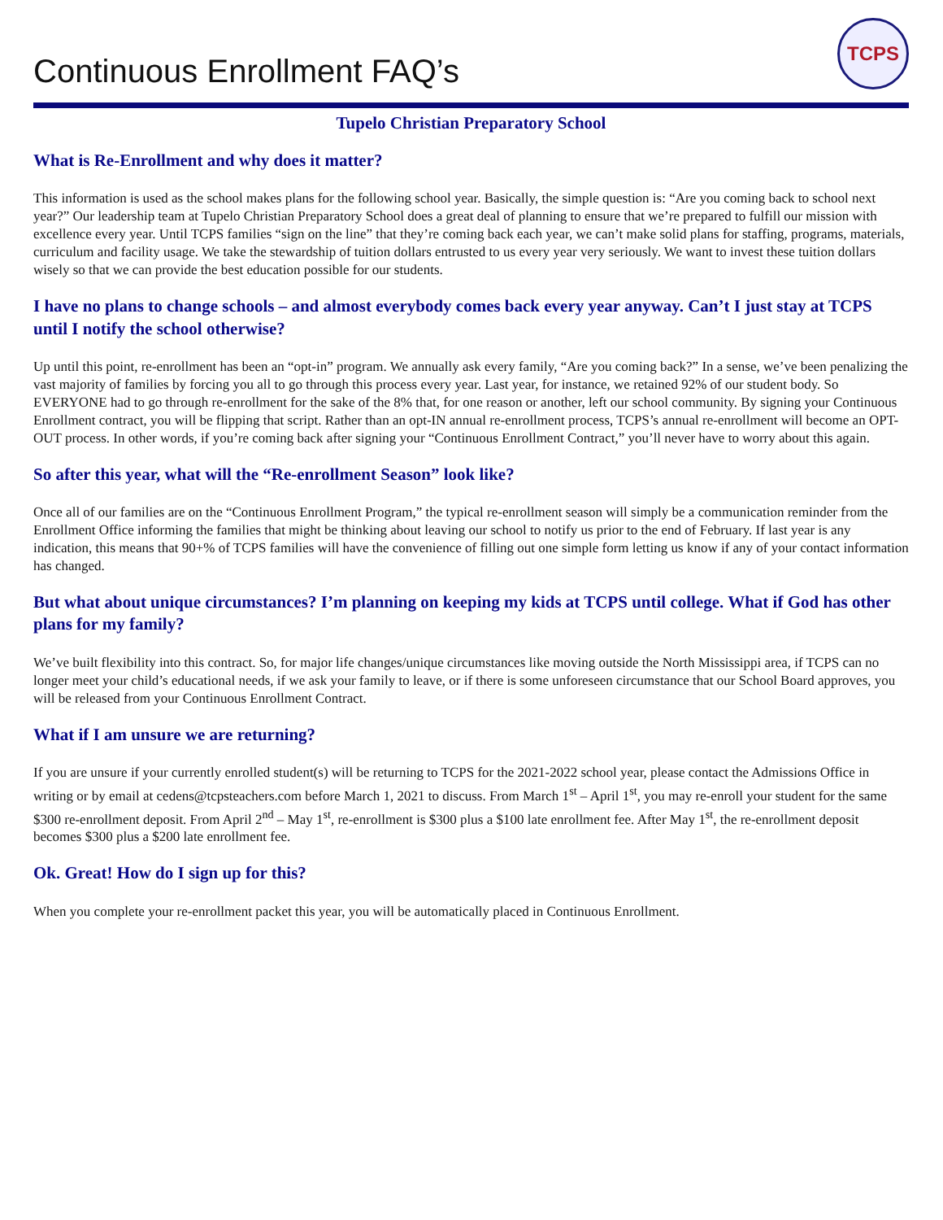Continuous Enrollment FAQ’s
TCPS
Tupelo Christian Preparatory School
What is Re-Enrollment and why does it matter?
This information is used as the school makes plans for the following school year. Basically, the simple question is: “Are you coming back to school next year?” Our leadership team at Tupelo Christian Preparatory School does a great deal of planning to ensure that we’re prepared to fulfill our mission with excellence every year. Until TCPS families “sign on the line” that they’re coming back each year, we can’t make solid plans for staffing, programs, materials, curriculum and facility usage. We take the stewardship of tuition dollars entrusted to us every year very seriously. We want to invest these tuition dollars wisely so that we can provide the best education possible for our students.
I have no plans to change schools – and almost everybody comes back every year anyway. Can’t I just stay at TCPS until I notify the school otherwise?
Up until this point, re-enrollment has been an “opt-in” program. We annually ask every family, “Are you coming back?” In a sense, we’ve been penalizing the vast majority of families by forcing you all to go through this process every year. Last year, for instance, we retained 92% of our student body. So EVERYONE had to go through re-enrollment for the sake of the 8% that, for one reason or another, left our school community. By signing your Continuous Enrollment contract, you will be flipping that script. Rather than an opt-IN annual re-enrollment process, TCPS’s annual re-enrollment will become an OPT-OUT process. In other words, if you’re coming back after signing your “Continuous Enrollment Contract,” you’ll never have to worry about this again.
So after this year, what will the “Re-enrollment Season” look like?
Once all of our families are on the “Continuous Enrollment Program,” the typical re-enrollment season will simply be a communication reminder from the Enrollment Office informing the families that might be thinking about leaving our school to notify us prior to the end of February. If last year is any indication, this means that 90+% of TCPS families will have the convenience of filling out one simple form letting us know if any of your contact information has changed.
But what about unique circumstances? I’m planning on keeping my kids at TCPS until college. What if God has other plans for my family?
We’ve built flexibility into this contract. So, for major life changes/unique circumstances like moving outside the North Mississippi area, if TCPS can no longer meet your child’s educational needs, if we ask your family to leave, or if there is some unforeseen circumstance that our School Board approves, you will be released from your Continuous Enrollment Contract.
What if I am unsure we are returning?
If you are unsure if your currently enrolled student(s) will be returning to TCPS for the 2021-2022 school year, please contact the Admissions Office in writing or by email at cedens@tcpsteachers.com before March 1, 2021 to discuss. From March 1<sup>st</sup> – April 1<sup>st</sup>, you may re-enroll your student for the same $300 re-enrollment deposit. From April 2<sup>nd</sup> – May 1<sup>st</sup>, re-enrollment is $300 plus a $100 late enrollment fee. After May 1<sup>st</sup>, the re-enrollment deposit becomes $300 plus a $200 late enrollment fee.
Ok. Great! How do I sign up for this?
When you complete your re-enrollment packet this year, you will be automatically placed in Continuous Enrollment.